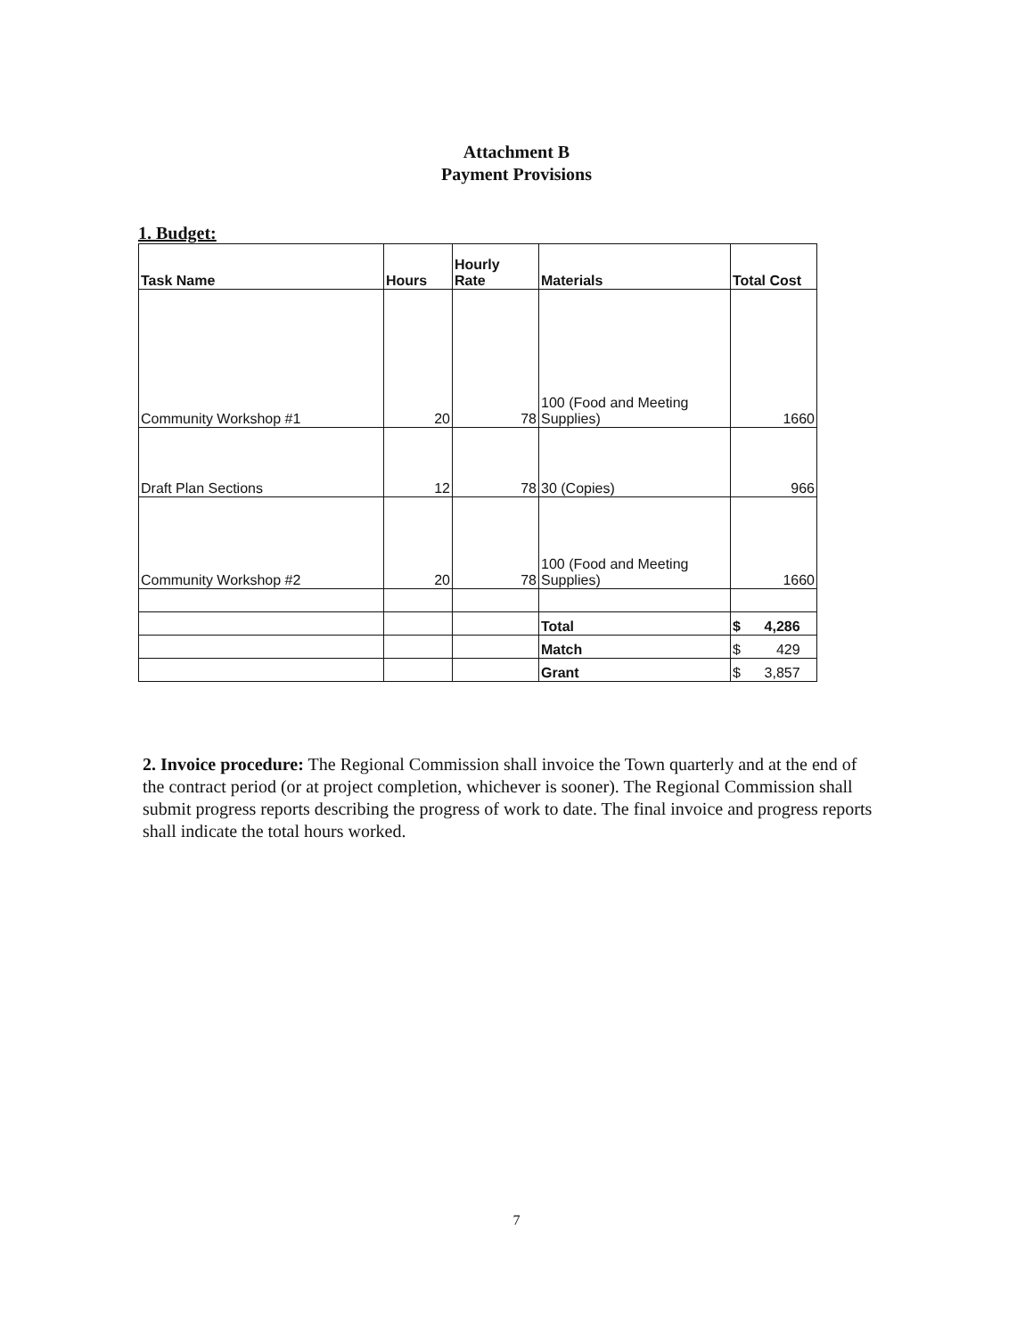Attachment B
Payment Provisions
1. Budget:
| Task Name | Hours | Hourly Rate | Materials | Total Cost |
| --- | --- | --- | --- | --- |
| Community Workshop #1 | 20 | 78 | 100 (Food and Meeting Supplies) | 1660 |
| Draft Plan Sections | 12 | 78 | 30 (Copies) | 966 |
| Community Workshop #2 | 20 | 78 | 100 (Food and Meeting Supplies) | 1660 |
| | | | Total | $ 4,286 |
| | | | Match | $ 429 |
| | | | Grant | $ 3,857 |
2. Invoice procedure: The Regional Commission shall invoice the Town quarterly and at the end of the contract period (or at project completion, whichever is sooner). The Regional Commission shall submit progress reports describing the progress of work to date. The final invoice and progress reports shall indicate the total hours worked.
7